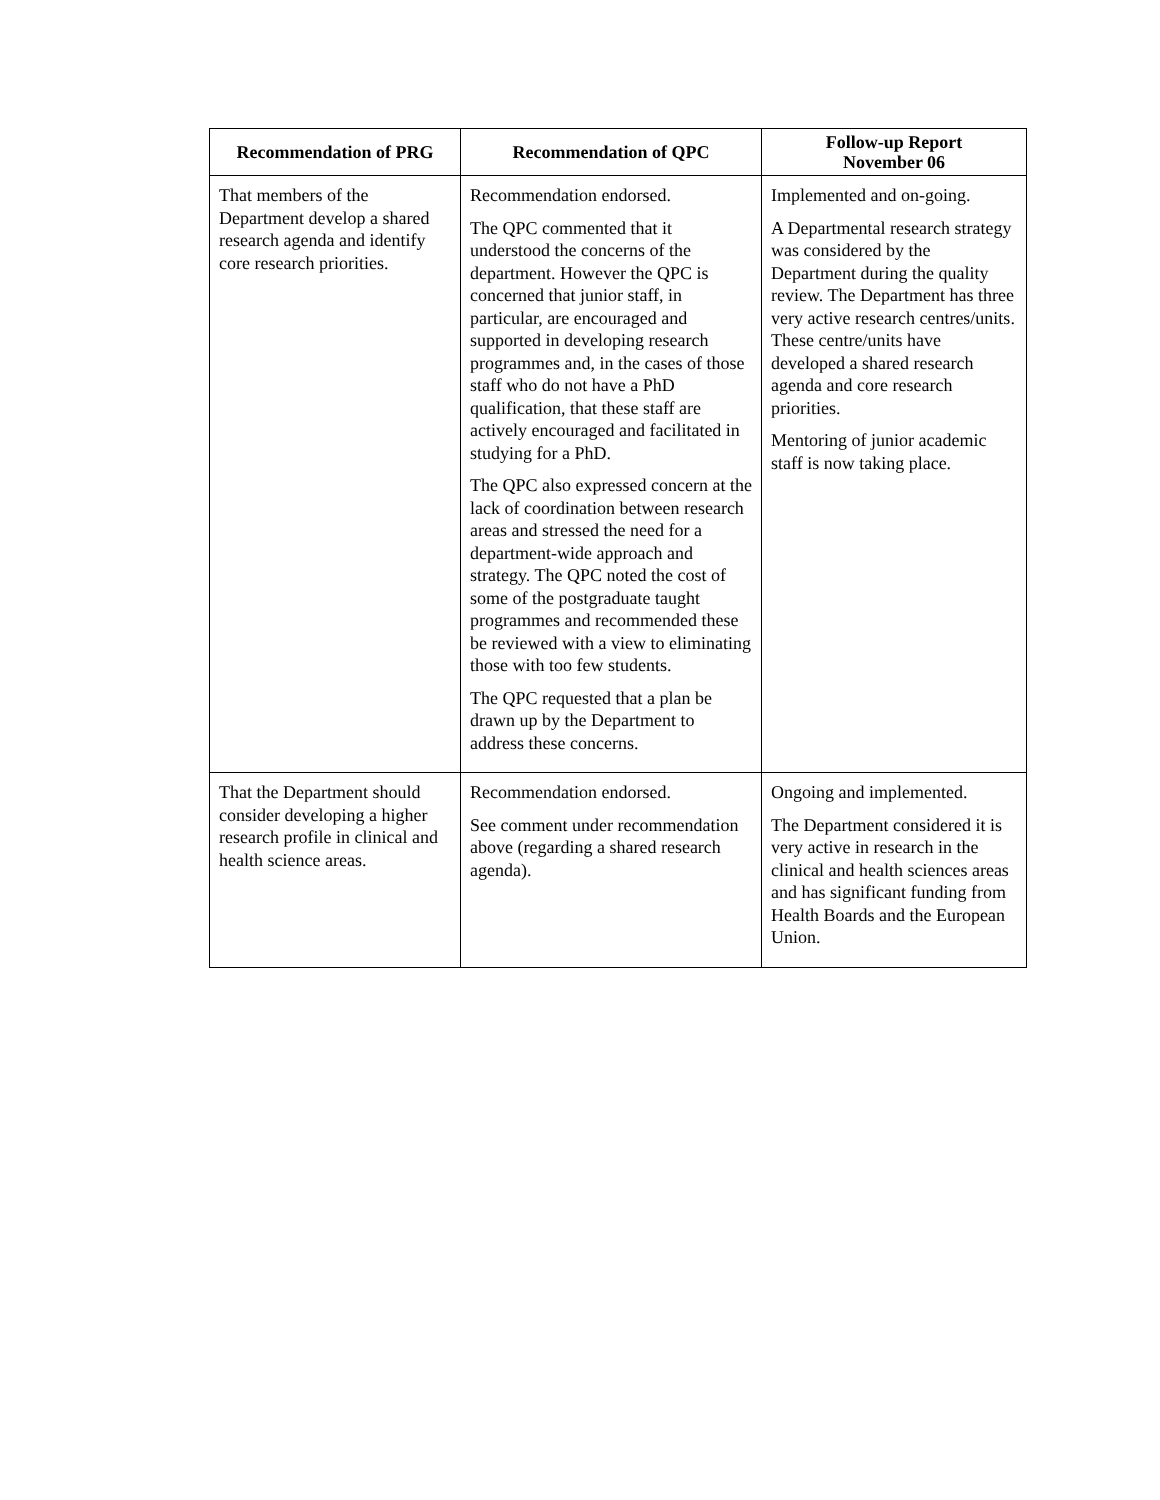| Recommendation of PRG | Recommendation of QPC | Follow-up Report November 06 |
| --- | --- | --- |
| That members of the Department develop a shared research agenda and identify core research priorities. | Recommendation endorsed. The QPC commented that it understood the concerns of the department. However the QPC is concerned that junior staff, in particular, are encouraged and supported in developing research programmes and, in the cases of those staff who do not have a PhD qualification, that these staff are actively encouraged and facilitated in studying for a PhD. The QPC also expressed concern at the lack of coordination between research areas and stressed the need for a department-wide approach and strategy. The QPC noted the cost of some of the postgraduate taught programmes and recommended these be reviewed with a view to eliminating those with too few students. The QPC requested that a plan be drawn up by the Department to address these concerns. | Implemented and on-going. A Departmental research strategy was considered by the Department during the quality review. The Department has three very active research centres/units. These centre/units have developed a shared research agenda and core research priorities. Mentoring of junior academic staff is now taking place. |
| That the Department should consider developing a higher research profile in clinical and health science areas. | Recommendation endorsed. See comment under recommendation above (regarding a shared research agenda). | Ongoing and implemented. The Department considered it is very active in research in the clinical and health sciences areas and has significant funding from Health Boards and the European Union. |